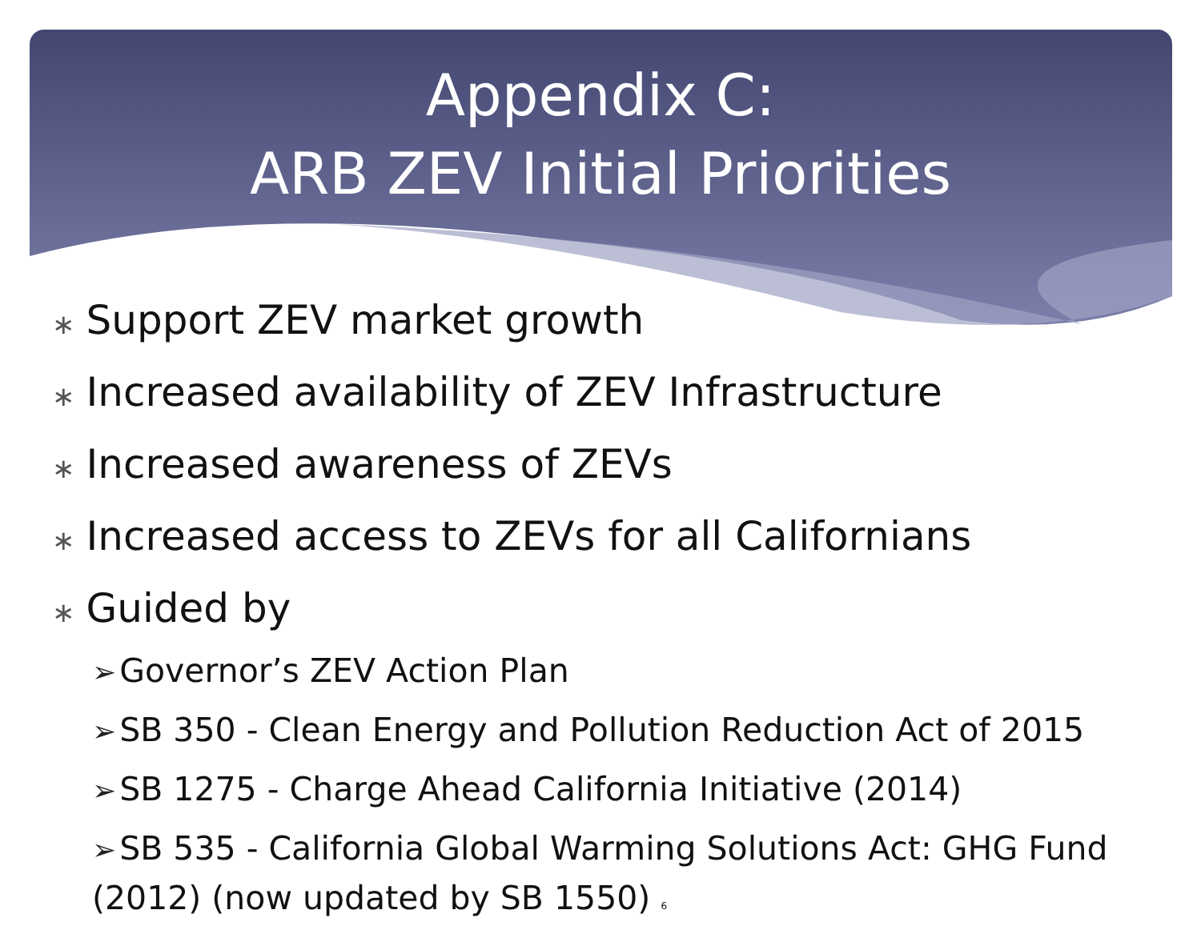Appendix C:
ARB ZEV Initial Priorities
∗ Support ZEV market growth
∗ Increased availability of ZEV Infrastructure
∗ Increased awareness of ZEVs
∗ Increased access to ZEVs for all Californians
∗ Guided by
➢ Governor’s ZEV Action Plan
➢ SB 350 - Clean Energy and Pollution Reduction Act of 2015
➢ SB 1275 - Charge Ahead California Initiative (2014)
➢ SB 535 - California Global Warming Solutions Act: GHG Fund (2012) (now updated by SB 1550) 6